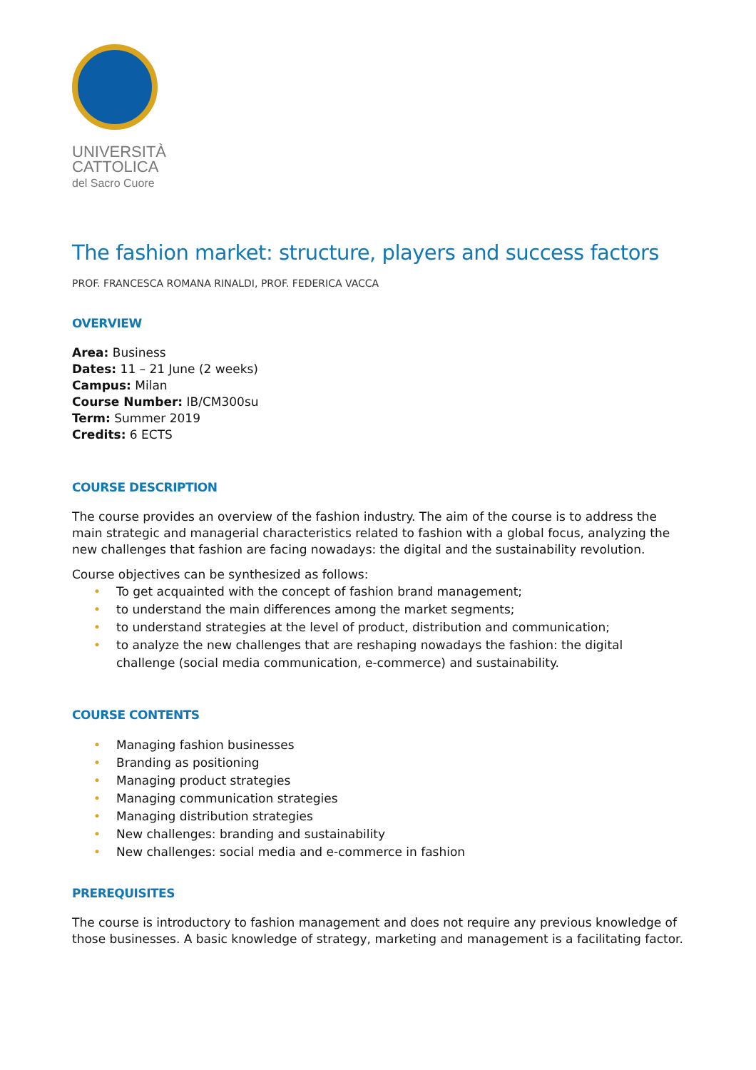UNIVERSITÀ
CATTOLICA
del Sacro Cuore
The fashion market: structure, players and success factors
PROF. FRANCESCA ROMANA RINALDI, PROF. FEDERICA VACCA
OVERVIEW
Area: Business
Dates: 11 – 21 June (2 weeks)
Campus: Milan
Course Number: IB/CM300su
Term: Summer 2019
Credits: 6 ECTS
COURSE DESCRIPTION
The course provides an overview of the fashion industry. The aim of the course is to address the main strategic and managerial characteristics related to fashion with a global focus, analyzing the new challenges that fashion are facing nowadays: the digital and the sustainability revolution.
Course objectives can be synthesized as follows:
• To get acquainted with the concept of fashion brand management;
• to understand the main differences among the market segments;
• to understand strategies at the level of product, distribution and communication;
• to analyze the new challenges that are reshaping nowadays the fashion: the digital challenge (social media communication, e-commerce) and sustainability.
COURSE CONTENTS
• Managing fashion businesses
• Branding as positioning
• Managing product strategies
• Managing communication strategies
• Managing distribution strategies
• New challenges: branding and sustainability
• New challenges: social media and e-commerce in fashion
PREREQUISITES
The course is introductory to fashion management and does not require any previous knowledge of those businesses. A basic knowledge of strategy, marketing and management is a facilitating factor.